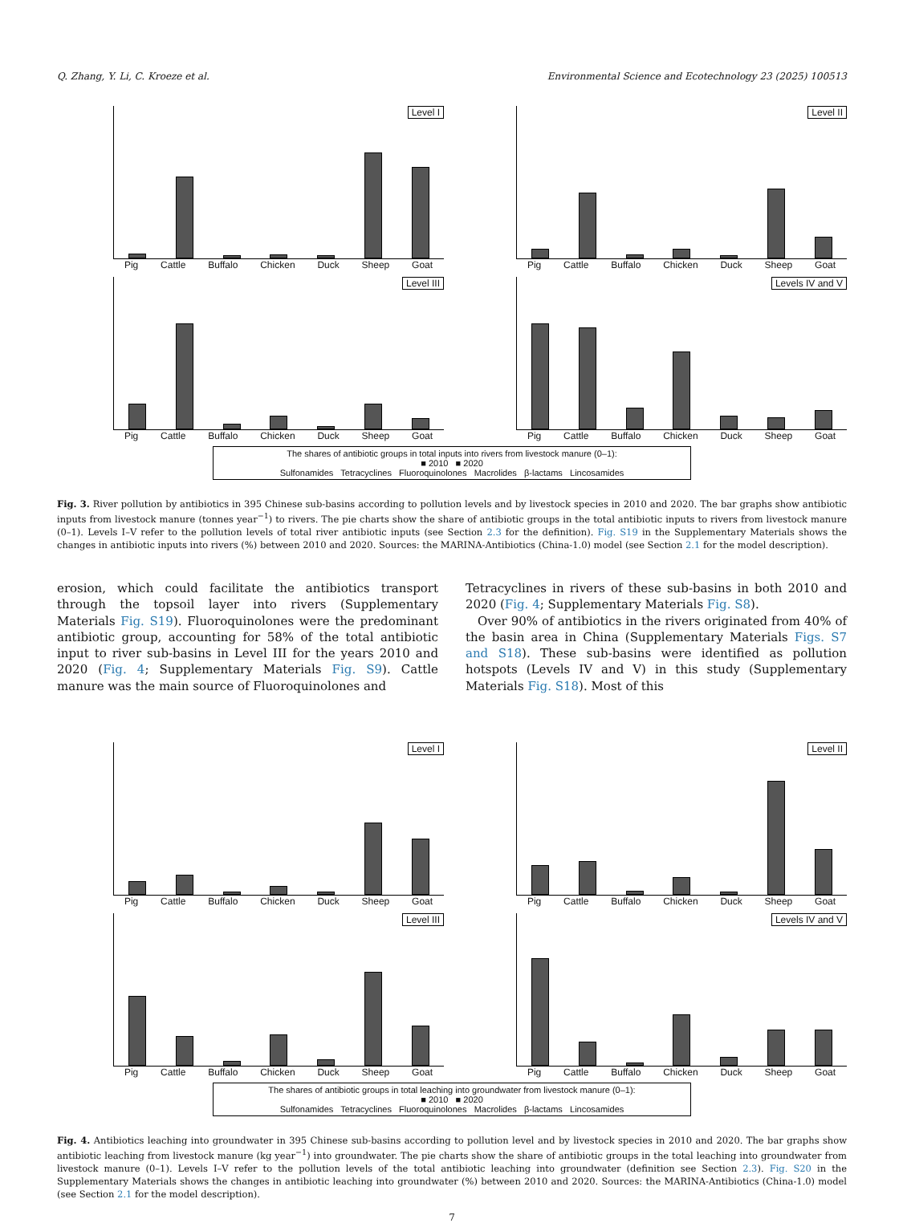Q. Zhang, Y. Li, C. Kroeze et al. Environmental Science and Ecotechnology 23 (2025) 100513
Level I
Pig Cattle Buffalo Chicken Duck Sheep Goat
Level II
Pig Cattle Buffalo Chicken Duck Sheep Goat
Level III
Pig Cattle Buffalo Chicken Duck Sheep Goat
Levels IV and V
Pig Cattle Buffalo Chicken Duck Sheep Goat
The shares of antibiotic groups in total inputs into rivers from livestock manure (0–1):
■ 2010 ■ 2020
Sulfonamides Tetracyclines Fluoroquinolones Macrolides β-lactams Lincosamides
Fig. 3. River pollution by antibiotics in 395 Chinese sub-basins according to pollution levels and by livestock species in 2010 and 2020. The bar graphs show antibiotic inputs from livestock manure (tonnes year<sup>−1</sup>) to rivers. The pie charts show the share of antibiotic groups in the total antibiotic inputs to rivers from livestock manure (0–1). Levels I–V refer to the pollution levels of total river antibiotic inputs (see Section 2.3 for the definition). Fig. S19 in the Supplementary Materials shows the changes in antibiotic inputs into rivers (%) between 2010 and 2020. Sources: the MARINA-Antibiotics (China-1.0) model (see Section 2.1 for the model description).
erosion, which could facilitate the antibiotics transport through the topsoil layer into rivers (Supplementary Materials Fig. S19). Fluoroquinolones were the predominant antibiotic group, accounting for 58% of the total antibiotic input to river sub-basins in Level III for the years 2010 and 2020 (Fig. 4; Supplementary Materials Fig. S9). Cattle manure was the main source of Fluoroquinolones and
Tetracyclines in rivers of these sub-basins in both 2010 and 2020 (Fig. 4; Supplementary Materials Fig. S8).
Over 90% of antibiotics in the rivers originated from 40% of the basin area in China (Supplementary Materials Figs. S7 and S18). These sub-basins were identified as pollution hotspots (Levels IV and V) in this study (Supplementary Materials Fig. S18). Most of this
Level I
Pig Cattle Buffalo Chicken Duck Sheep Goat
Level II
Pig Cattle Buffalo Chicken Duck Sheep Goat
Level III
Pig Cattle Buffalo Chicken Duck Sheep Goat
Levels IV and V
Pig Cattle Buffalo Chicken Duck Sheep Goat
The shares of antibiotic groups in total leaching into groundwater from livestock manure (0–1):
■ 2010 ■ 2020
Sulfonamides Tetracyclines Fluoroquinolones Macrolides β-lactams Lincosamides
Fig. 4. Antibiotics leaching into groundwater in 395 Chinese sub-basins according to pollution level and by livestock species in 2010 and 2020. The bar graphs show antibiotic leaching from livestock manure (kg year<sup>−1</sup>) into groundwater. The pie charts show the share of antibiotic groups in the total leaching into groundwater from livestock manure (0–1). Levels I–V refer to the pollution levels of the total antibiotic leaching into groundwater (definition see Section 2.3). Fig. S20 in the Supplementary Materials shows the changes in antibiotic leaching into groundwater (%) between 2010 and 2020. Sources: the MARINA-Antibiotics (China-1.0) model (see Section 2.1 for the model description).
7